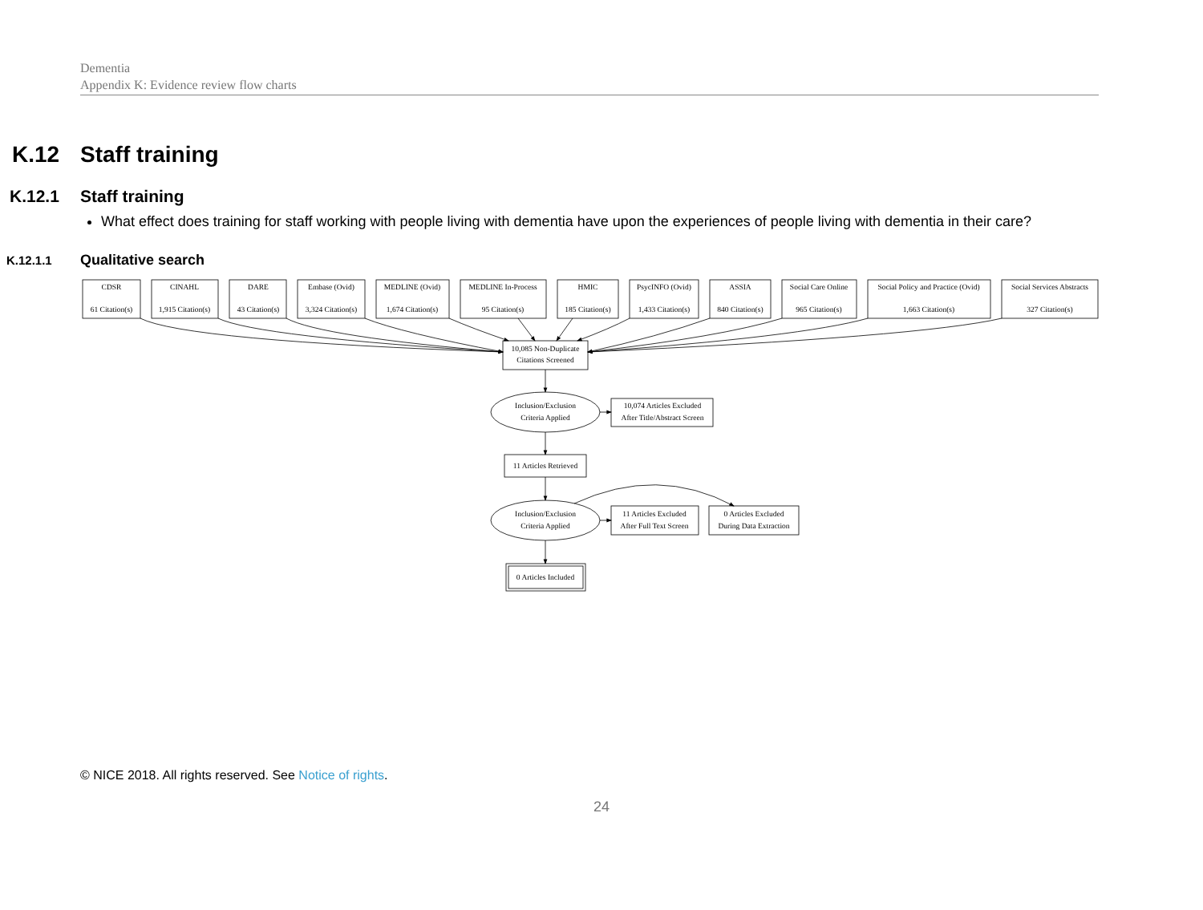Dementia
Appendix K: Evidence review flow charts
K.12 Staff training
K.12.1 Staff training
What effect does training for staff working with people living with dementia have upon the experiences of people living with dementia in their care?
K.12.1.1 Qualitative search
CDSR
61 Citation(s)
CINAHL
1,915 Citation(s)
DARE
43 Citation(s)
Embase (Ovid)
3,324 Citation(s)
MEDLINE (Ovid)
1,674 Citation(s)
MEDLINE In-Process
95 Citation(s)
HMIC
185 Citation(s)
PsycINFO (Ovid)
1,433 Citation(s)
ASSIA
840 Citation(s)
Social Care Online
965 Citation(s)
Social Policy and Practice (Ovid)
1,663 Citation(s)
Social Services Abstracts
327 Citation(s)
10,085 Non-Duplicate
Citations Screened
Inclusion/Exclusion
Criteria Applied
10,074 Articles Excluded
After Title/Abstract Screen
11 Articles Retrieved
Inclusion/Exclusion
Criteria Applied
11 Articles Excluded
After Full Text Screen
0 Articles Excluded
During Data Extraction
0 Articles Included
© NICE 2018. All rights reserved. See Notice of rights.
24